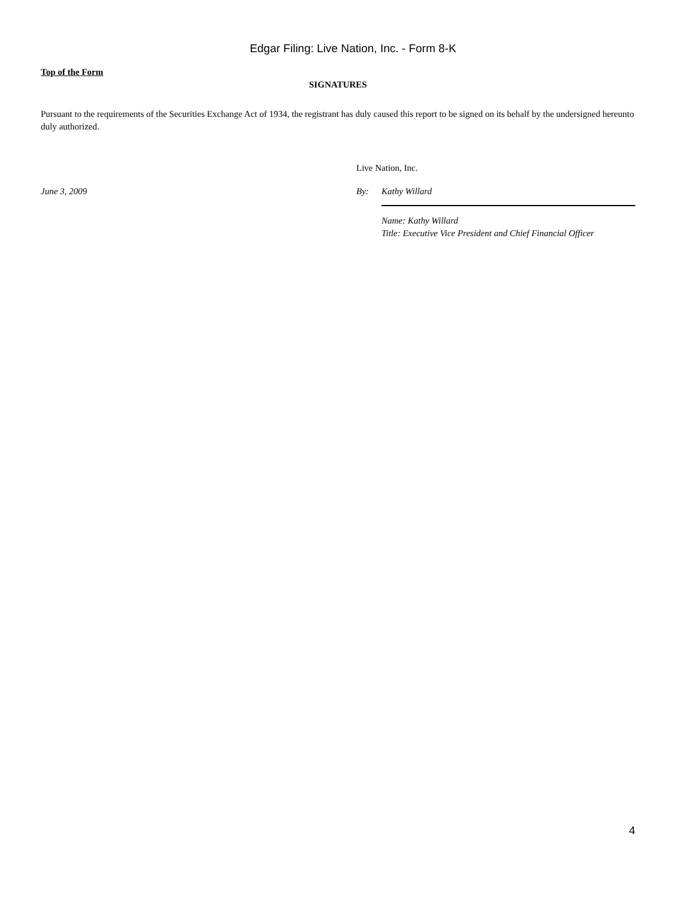Edgar Filing: Live Nation, Inc. - Form 8-K
Top of the Form
SIGNATURES
Pursuant to the requirements of the Securities Exchange Act of 1934, the registrant has duly caused this report to be signed on its behalf by the undersigned hereunto duly authorized.
Live Nation, Inc.
June 3, 2009 By: Kathy Willard
Name: Kathy Willard
Title: Executive Vice President and Chief Financial Officer
4